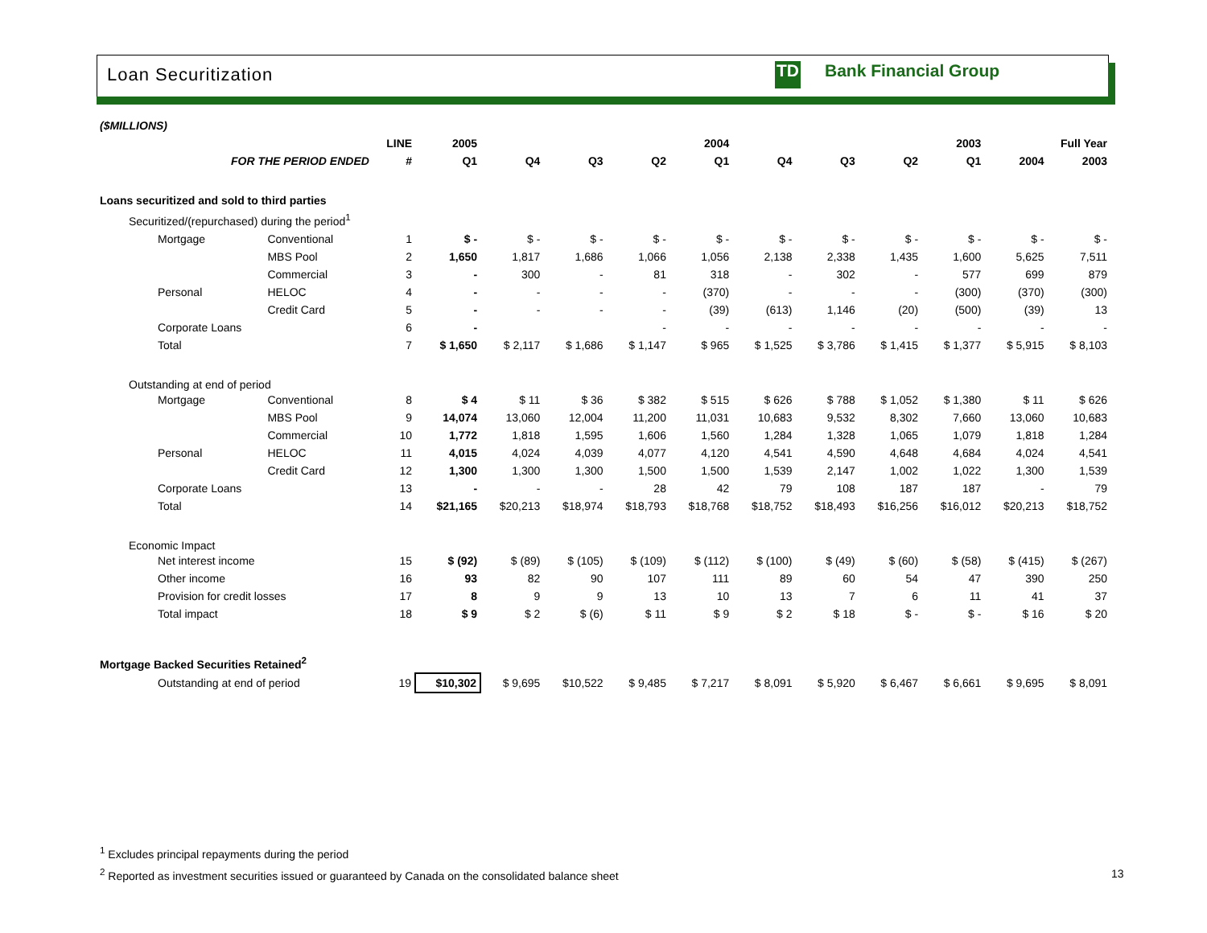Loan Securitization TD Bank Financial Group
| ($MILLIONS) | | | | | | | | | | | | | |
| | | LINE | 2005 | 2004 | | | | 2003 | | | | Full Year | |
| FOR THE PERIOD ENDED | | # | Q1 | Q4 | Q3 | Q2 | Q1 | Q4 | Q3 | Q2 | Q1 | 2004 | 2003 |
| Loans securitized and sold to third parties | | | | | | | | | | | | | |
| Securitized/(repurchased) during the period<sup>1</sup> | | | | | | | | | | | | | |
| Mortgage | Conventional | 1 | $ - | $ - | $ - | $ - | $ - | $ - | $ - | $ - | $ - | $ - | $ - |
| | MBS Pool | 2 | 1,650 | 1,817 | 1,686 | 1,066 | 1,056 | 2,138 | 2,338 | 1,435 | 1,600 | 5,625 | 7,511 |
| | Commercial | 3 | - | 300 | - | 81 | 318 | - | 302 | - | 577 | 699 | 879 |
| Personal | HELOC | 4 | - | - | - | - | (370) | - | - | - | (300) | (370) | (300) |
| | Credit Card | 5 | - | - | - | - | (39) | (613) | 1,146 | (20) | (500) | (39) | 13 |
| Corporate Loans | | 6 | - | | | - | - | - | - | - | - | - | - |
| Total | | 7 | $ 1,650 | $ 2,117 | $ 1,686 | $ 1,147 | $ 965 | $ 1,525 | $ 3,786 | $ 1,415 | $ 1,377 | $ 5,915 | $ 8,103 |
| Outstanding at end of period | | | | | | | | | | | | | |
| Mortgage | Conventional | 8 | $ 4 | $ 11 | $ 36 | $ 382 | $ 515 | $ 626 | $ 788 | $ 1,052 | $ 1,380 | $ 11 | $ 626 |
| | MBS Pool | 9 | 14,074 | 13,060 | 12,004 | 11,200 | 11,031 | 10,683 | 9,532 | 8,302 | 7,660 | 13,060 | 10,683 |
| | Commercial | 10 | 1,772 | 1,818 | 1,595 | 1,606 | 1,560 | 1,284 | 1,328 | 1,065 | 1,079 | 1,818 | 1,284 |
| Personal | HELOC | 11 | 4,015 | 4,024 | 4,039 | 4,077 | 4,120 | 4,541 | 4,590 | 4,648 | 4,684 | 4,024 | 4,541 |
| | Credit Card | 12 | 1,300 | 1,300 | 1,300 | 1,500 | 1,500 | 1,539 | 2,147 | 1,002 | 1,022 | 1,300 | 1,539 |
| Corporate Loans | | 13 | - | - | - | 28 | 42 | 79 | 108 | 187 | 187 | - | 79 |
| Total | | 14 | $21,165 | $20,213 | $18,974 | $18,793 | $18,768 | $18,752 | $18,493 | $16,256 | $16,012 | $20,213 | $18,752 |
| Economic Impact | | | | | | | | | | | | | |
| Net interest income | | 15 | $ (92) | $ (89) | $ (105) | $ (109) | $ (112) | $ (100) | $ (49) | $ (60) | $ (58) | $ (415) | $ (267) |
| Other income | | 16 | 93 | 82 | 90 | 107 | 111 | 89 | 60 | 54 | 47 | 390 | 250 |
| Provision for credit losses | | 17 | 8 | 9 | 9 | 13 | 10 | 13 | 7 | 6 | 11 | 41 | 37 |
| Total impact | | 18 | $ 9 | $ 2 | $ (6) | $ 11 | $ 9 | $ 2 | $ 18 | $ - | $ - | $ 16 | $ 20 |
| Mortgage Backed Securities Retained<sup>2</sup> | | | | | | | | | | | | | |
| Outstanding at end of period | | 19 | $10,302 | $ 9,695 | $10,522 | $ 9,485 | $ 7,217 | $ 8,091 | $ 5,920 | $ 6,467 | $ 6,661 | $ 9,695 | $ 8,091 |
<sup>1</sup> Excludes principal repayments during the period
<sup>2</sup> Reported as investment securities issued or guaranteed by Canada on the consolidated balance sheet
13